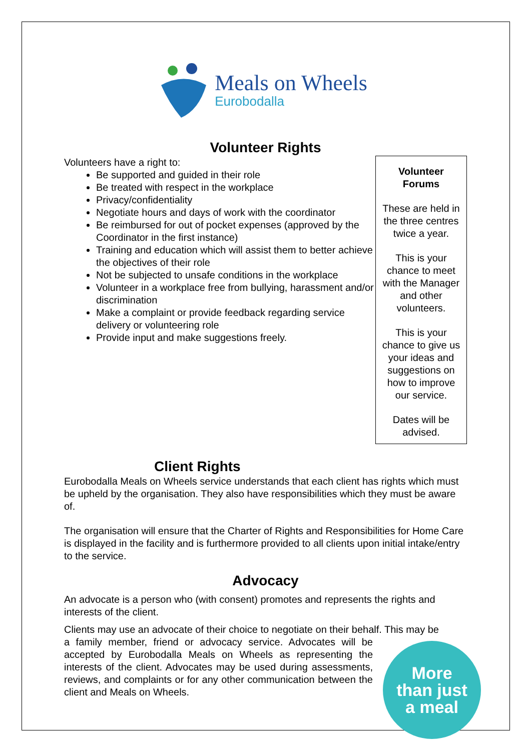Meals on Wheels
Eurobodalla
Volunteer Rights
Volunteers have a right to:
Be supported and guided in their role
Be treated with respect in the workplace
Privacy/confidentiality
Negotiate hours and days of work with the coordinator
Be reimbursed for out of pocket expenses (approved by the Coordinator in the first instance)
Training and education which will assist them to better achieve the objectives of their role
Not be subjected to unsafe conditions in the workplace
Volunteer in a workplace free from bullying, harassment and/or discrimination
Make a complaint or provide feedback regarding service delivery or volunteering role
Provide input and make suggestions freely.
Volunteer Forums
These are held in the three centres twice a year.
This is your chance to meet with the Manager and other volunteers.
This is your chance to give us your ideas and suggestions on how to improve our service.
Dates will be advised.
Client Rights
Eurobodalla Meals on Wheels service understands that each client has rights which must be upheld by the organisation. They also have responsibilities which they must be aware of.
The organisation will ensure that the Charter of Rights and Responsibilities for Home Care is displayed in the facility and is furthermore provided to all clients upon initial intake/entry to the service.
Advocacy
An advocate is a person who (with consent) promotes and represents the rights and interests of the client.
Clients may use an advocate of their choice to negotiate on their behalf. This may be
More
than just
a meal
a family member, friend or advocacy service. Advocates will be accepted by Eurobodalla Meals on Wheels as representing the interests of the client. Advocates may be used during assessments, reviews, and complaints or for any other communication between the client and Meals on Wheels.